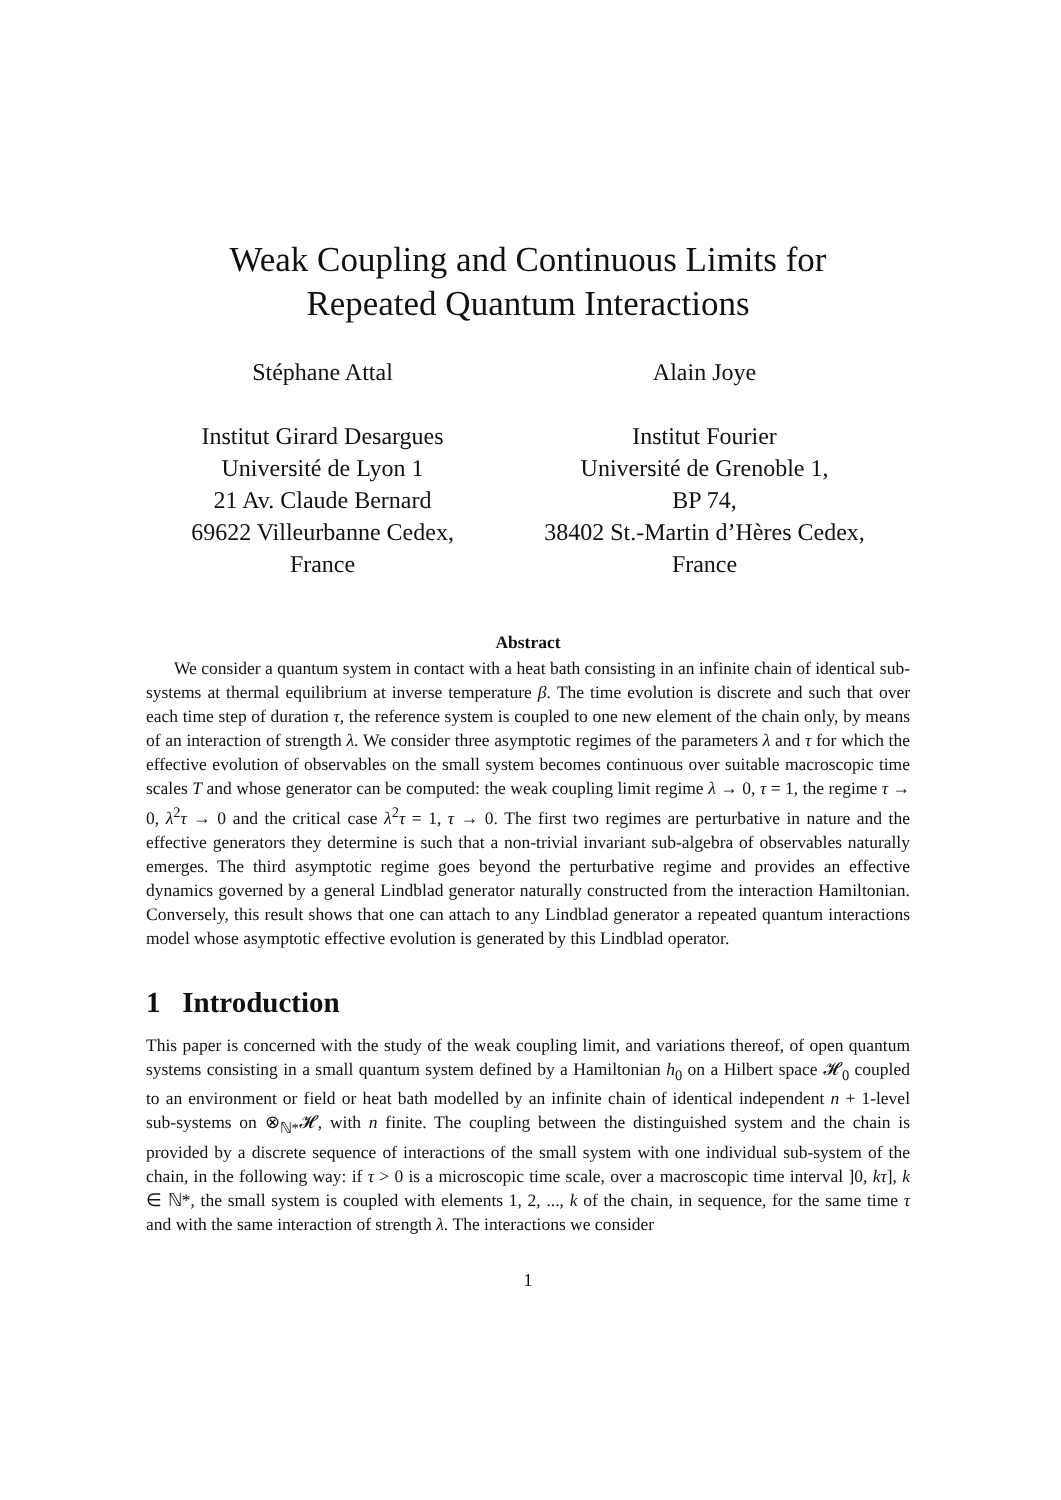Weak Coupling and Continuous Limits for
Repeated Quantum Interactions
Stéphane Attal
Institut Girard Desargues
Université de Lyon 1
21 Av. Claude Bernard
69622 Villeurbanne Cedex,
France
Alain Joye
Institut Fourier
Université de Grenoble 1,
BP 74,
38402 St.-Martin d’Hères Cedex,
France
Abstract
We consider a quantum system in contact with a heat bath consisting in an infinite chain of identical sub-systems at thermal equilibrium at inverse temperature β. The time evolution is discrete and such that over each time step of duration τ, the reference system is coupled to one new element of the chain only, by means of an interaction of strength λ. We consider three asymptotic regimes of the parameters λ and τ for which the effective evolution of observables on the small system becomes continuous over suitable macroscopic time scales T and whose generator can be computed: the weak coupling limit regime λ → 0, τ = 1, the regime τ → 0, λ<sup>2</sup>τ → 0 and the critical case λ<sup>2</sup>τ = 1, τ → 0. The first two regimes are perturbative in nature and the effective generators they determine is such that a non-trivial invariant sub-algebra of observables naturally emerges. The third asymptotic regime goes beyond the perturbative regime and provides an effective dynamics governed by a general Lindblad generator naturally constructed from the interaction Hamiltonian. Conversely, this result shows that one can attach to any Lindblad generator a repeated quantum interactions model whose asymptotic effective evolution is generated by this Lindblad operator.
1 Introduction
This paper is concerned with the study of the weak coupling limit, and variations thereof, of open quantum systems consisting in a small quantum system defined by a Hamiltonian h<sub>0</sub> on a Hilbert space 𝓗<sub>0</sub> coupled to an environment or field or heat bath modelled by an infinite chain of identical independent n + 1-level sub-systems on ⊗<sub>ℕ*</sub>𝓗, with n finite. The coupling between the distinguished system and the chain is provided by a discrete sequence of interactions of the small system with one individual sub-system of the chain, in the following way: if τ > 0 is a microscopic time scale, over a macroscopic time interval ]0, kτ], k ∈ ℕ*, the small system is coupled with elements 1, 2, ..., k of the chain, in sequence, for the same time τ and with the same interaction of strength λ. The interactions we consider
1